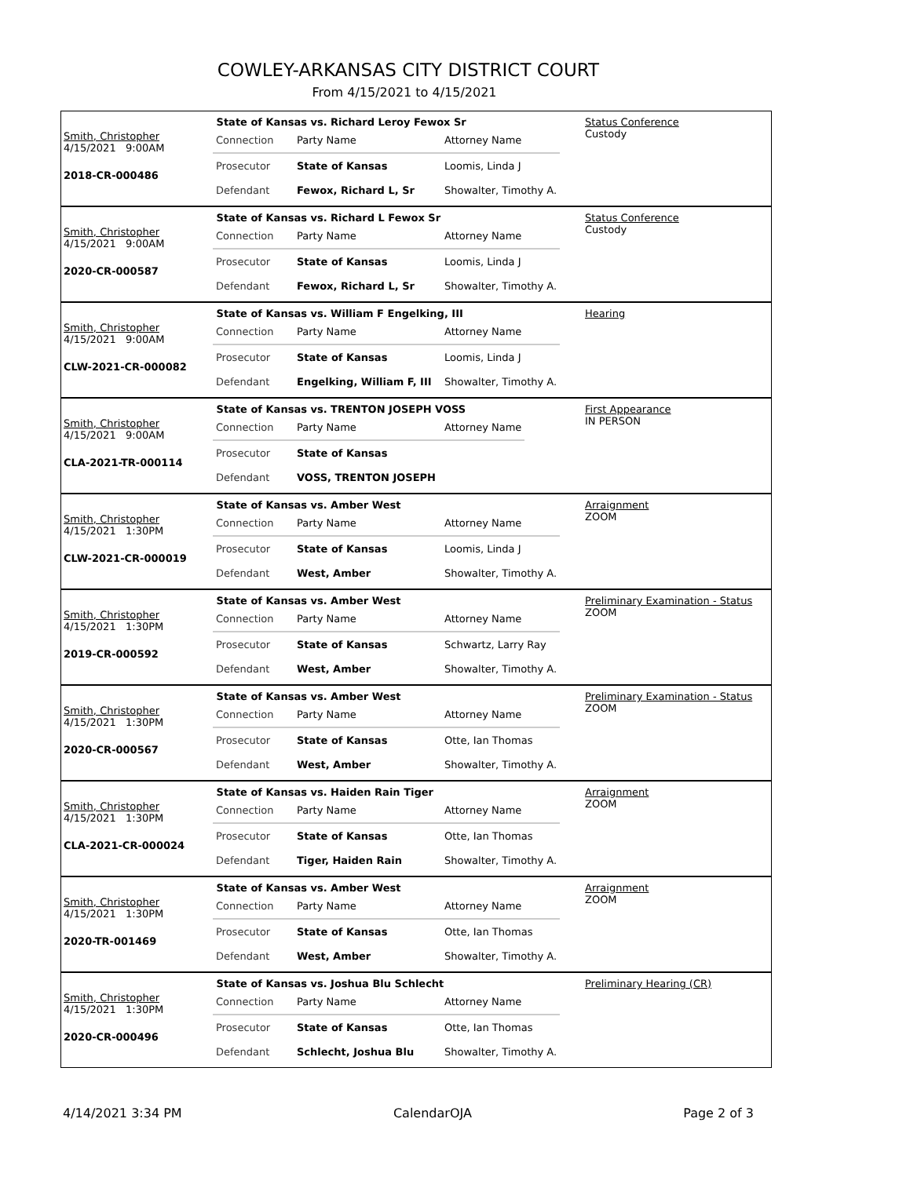COWLEY-ARKANSAS CITY DISTRICT COURT
From 4/15/2021 to 4/15/2021
Smith, Christopher
4/15/2021 9:00AM
2018-CR-000486
State of Kansas vs. Richard Leroy Fewox Sr
| Connection | Party Name | Attorney Name |
| Prosecutor | State of Kansas | Loomis, Linda J |
| Defendant | Fewox, Richard L, Sr | Showalter, Timothy A. |
Status Conference
Custody
Smith, Christopher
4/15/2021 9:00AM
2020-CR-000587
State of Kansas vs. Richard L Fewox Sr
| Connection | Party Name | Attorney Name |
| Prosecutor | State of Kansas | Loomis, Linda J |
| Defendant | Fewox, Richard L, Sr | Showalter, Timothy A. |
Status Conference
Custody
Smith, Christopher
4/15/2021 9:00AM
CLW-2021-CR-000082
State of Kansas vs. William F Engelking, III
| Connection | Party Name | Attorney Name |
| Prosecutor | State of Kansas | Loomis, Linda J |
| Defendant | Engelking, William F, III | Showalter, Timothy A. |
Hearing
Smith, Christopher
4/15/2021 9:00AM
CLA-2021-TR-000114
State of Kansas vs. TRENTON JOSEPH VOSS
| Connection | Party Name | Attorney Name |
| Prosecutor | State of Kansas | |
| Defendant | VOSS, TRENTON JOSEPH | |
First Appearance
IN PERSON
Smith, Christopher
4/15/2021 1:30PM
CLW-2021-CR-000019
State of Kansas vs. Amber West
| Connection | Party Name | Attorney Name |
| Prosecutor | State of Kansas | Loomis, Linda J |
| Defendant | West, Amber | Showalter, Timothy A. |
Arraignment
ZOOM
Smith, Christopher
4/15/2021 1:30PM
2019-CR-000592
State of Kansas vs. Amber West
| Connection | Party Name | Attorney Name |
| Prosecutor | State of Kansas | Schwartz, Larry Ray |
| Defendant | West, Amber | Showalter, Timothy A. |
Preliminary Examination - Status
ZOOM
Smith, Christopher
4/15/2021 1:30PM
2020-CR-000567
State of Kansas vs. Amber West
| Connection | Party Name | Attorney Name |
| Prosecutor | State of Kansas | Otte, Ian Thomas |
| Defendant | West, Amber | Showalter, Timothy A. |
Preliminary Examination - Status
ZOOM
Smith, Christopher
4/15/2021 1:30PM
CLA-2021-CR-000024
State of Kansas vs. Haiden Rain Tiger
| Connection | Party Name | Attorney Name |
| Prosecutor | State of Kansas | Otte, Ian Thomas |
| Defendant | Tiger, Haiden Rain | Showalter, Timothy A. |
Arraignment
ZOOM
Smith, Christopher
4/15/2021 1:30PM
2020-TR-001469
State of Kansas vs. Amber West
| Connection | Party Name | Attorney Name |
| Prosecutor | State of Kansas | Otte, Ian Thomas |
| Defendant | West, Amber | Showalter, Timothy A. |
Arraignment
ZOOM
Smith, Christopher
4/15/2021 1:30PM
2020-CR-000496
State of Kansas vs. Joshua Blu Schlecht
| Connection | Party Name | Attorney Name |
| Prosecutor | State of Kansas | Otte, Ian Thomas |
| Defendant | Schlecht, Joshua Blu | Showalter, Timothy A. |
Preliminary Hearing (CR)
4/14/2021 3:34 PM CalendarOJA Page 2 of 3